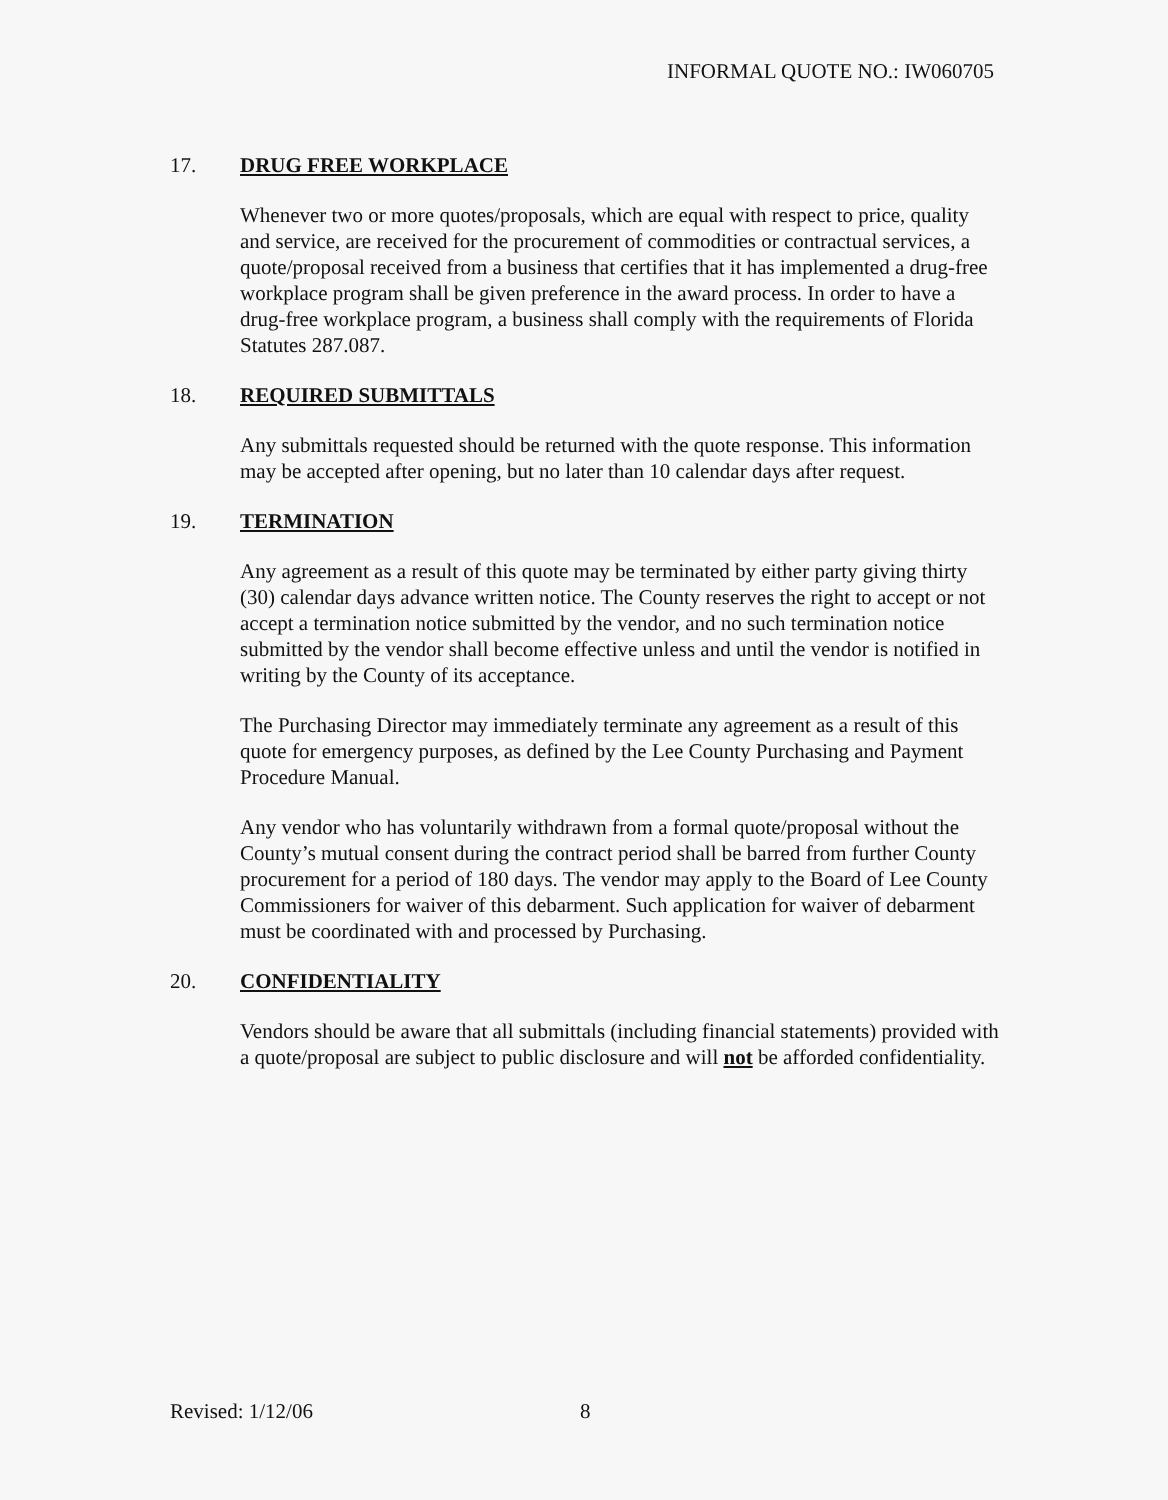INFORMAL QUOTE NO.: IW060705
17. DRUG FREE WORKPLACE
Whenever two or more quotes/proposals, which are equal with respect to price, quality and service, are received for the procurement of commodities or contractual services, a quote/proposal received from a business that certifies that it has implemented a drug-free workplace program shall be given preference in the award process. In order to have a drug-free workplace program, a business shall comply with the requirements of Florida Statutes 287.087.
18. REQUIRED SUBMITTALS
Any submittals requested should be returned with the quote response. This information may be accepted after opening, but no later than 10 calendar days after request.
19. TERMINATION
Any agreement as a result of this quote may be terminated by either party giving thirty (30) calendar days advance written notice. The County reserves the right to accept or not accept a termination notice submitted by the vendor, and no such termination notice submitted by the vendor shall become effective unless and until the vendor is notified in writing by the County of its acceptance.
The Purchasing Director may immediately terminate any agreement as a result of this quote for emergency purposes, as defined by the Lee County Purchasing and Payment Procedure Manual.
Any vendor who has voluntarily withdrawn from a formal quote/proposal without the County’s mutual consent during the contract period shall be barred from further County procurement for a period of 180 days. The vendor may apply to the Board of Lee County Commissioners for waiver of this debarment. Such application for waiver of debarment must be coordinated with and processed by Purchasing.
20. CONFIDENTIALITY
Vendors should be aware that all submittals (including financial statements) provided with a quote/proposal are subject to public disclosure and will not be afforded confidentiality.
Revised: 1/12/06 8